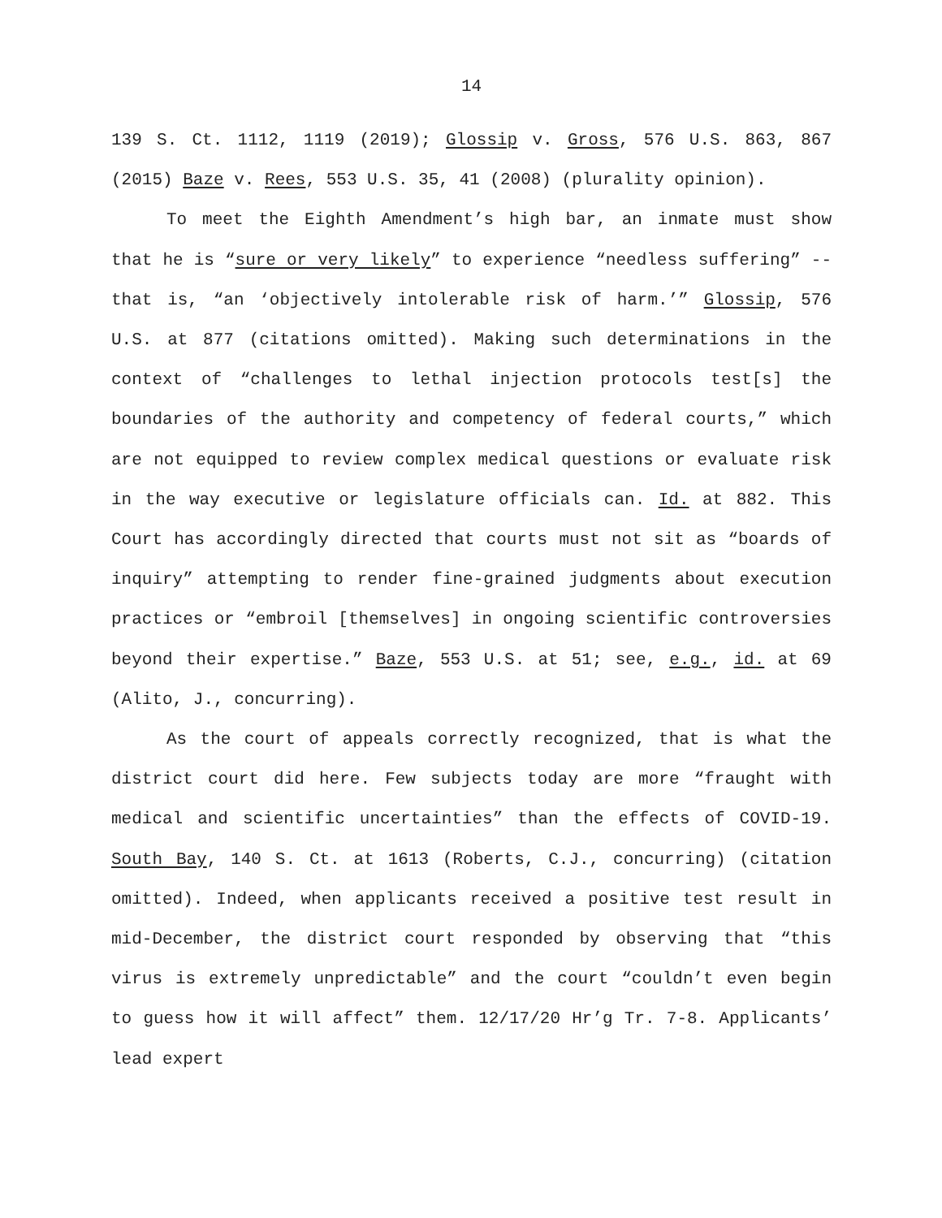14
139 S. Ct. 1112, 1119 (2019); Glossip v. Gross, 576 U.S. 863, 867 (2015) Baze v. Rees, 553 U.S. 35, 41 (2008) (plurality opinion).
To meet the Eighth Amendment’s high bar, an inmate must show that he is “sure or very likely” to experience “needless suffering” -- that is, “an ‘objectively intolerable risk of harm.’” Glossip, 576 U.S. at 877 (citations omitted). Making such determinations in the context of “challenges to lethal injection protocols test[s] the boundaries of the authority and competency of federal courts,” which are not equipped to review complex medical questions or evaluate risk in the way executive or legislature officials can. Id. at 882. This Court has accordingly directed that courts must not sit as “boards of inquiry” attempting to render fine-grained judgments about execution practices or “embroil [themselves] in ongoing scientific controversies beyond their expertise.” Baze, 553 U.S. at 51; see, e.g., id. at 69 (Alito, J., concurring).
As the court of appeals correctly recognized, that is what the district court did here. Few subjects today are more “fraught with medical and scientific uncertainties” than the effects of COVID-19. South Bay, 140 S. Ct. at 1613 (Roberts, C.J., concurring) (citation omitted). Indeed, when applicants received a positive test result in mid-December, the district court responded by observing that “this virus is extremely unpredictable” and the court “couldn’t even begin to guess how it will affect” them. 12/17/20 Hr’g Tr. 7-8. Applicants’ lead expert